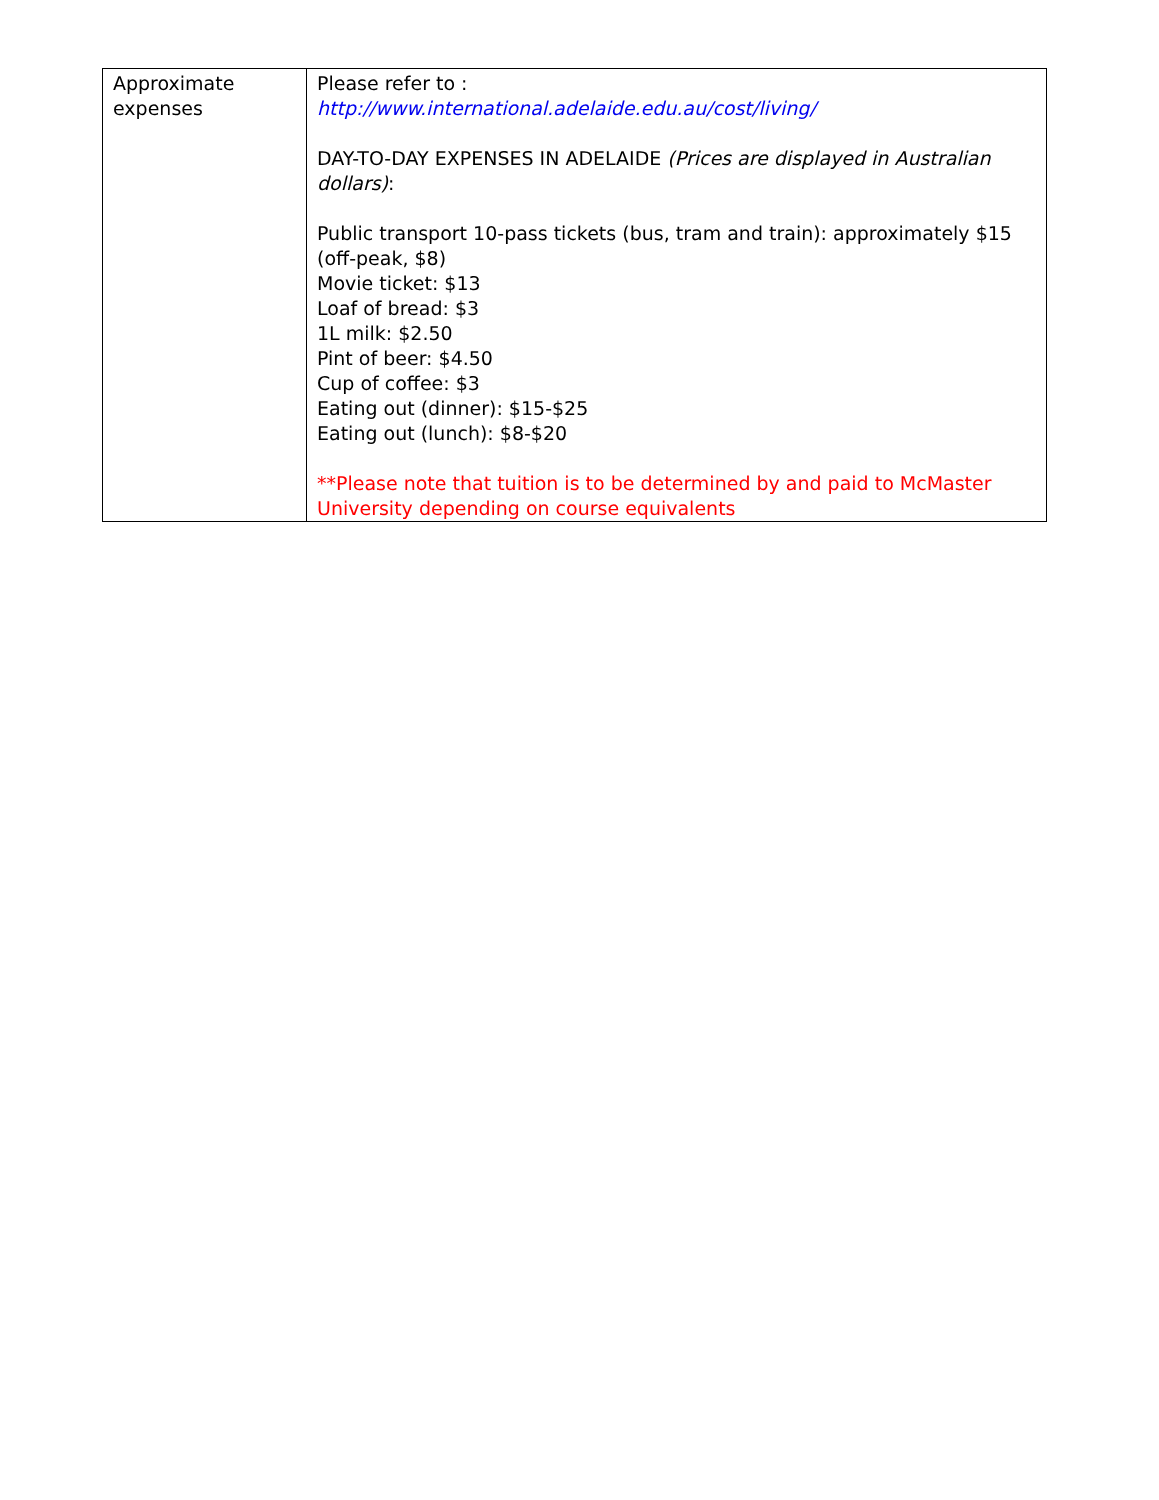| Approximate expenses | Please refer to : http://www.international.adelaide.edu.au/cost/living/ DAY-TO-DAY EXPENSES IN ADELAIDE (Prices are displayed in Australian dollars) : Public transport 10-pass tickets (bus, tram and train): approximately $15 (off-peak, $8) Movie ticket: $13 Loaf of bread: $3 1L milk: $2.50 Pint of beer: $4.50 Cup of coffee: $3 Eating out (dinner): $15-$25 Eating out (lunch): $8-$20 **Please note that tuition is to be determined by and paid to McMaster University depending on course equivalents |